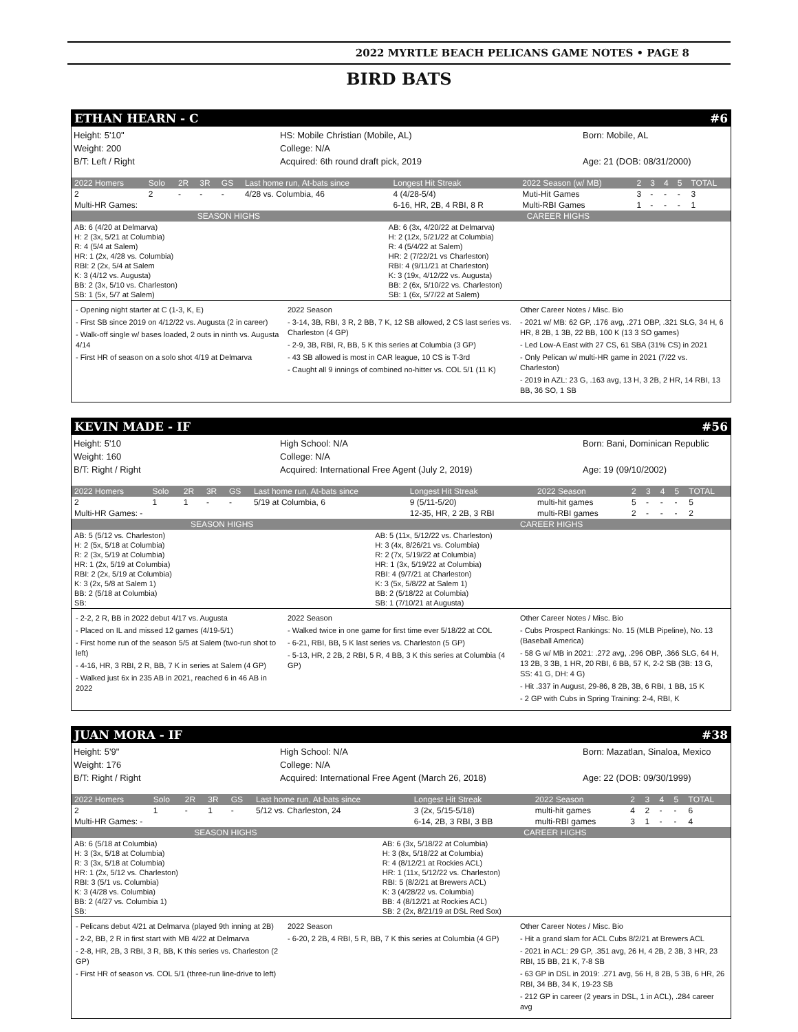2022 MYRTLE BEACH PELICANS GAME NOTES • PAGE 8
BIRD BATS
ETHAN HEARN - C #6
Height: 5'10"
Weight: 200
B/T: Left / Right
HS: Mobile Christian (Mobile, AL)
College: N/A
Acquired: 6th round draft pick, 2019
Born: Mobile, AL
Age: 21 (DOB: 08/31/2000)
| 2022 Homers | Solo | 2R | 3R | GS | Last home run, At-bats since | Longest Hit Streak | 2022 Season (w/ MB) | 2 | 3 | 4 | 5 | TOTAL |
| --- | --- | --- | --- | --- | --- | --- | --- | --- | --- | --- | --- | --- |
| 2 | 2 | - | - | - | 4/28 vs. Columbia, 46 | 4 (4/28-5/4) | Muti-Hit Games | 3 | - | - | - | 3 |
| Multi-HR Games: | | | | | | 6-16, HR, 2B, 4 RBI, 8 R | Multi-RBI Games | 1 | - | - | - | 1 |
| SEASON HIGHS | CAREER HIGHS |
| --- | --- |
| AB: 6 (4/20 at Delmarva) H: 2 (3x, 5/21 at Columbia) R: 4 (5/4 at Salem) HR: 1 (2x, 4/28 vs. Columbia) RBI: 2 (2x, 5/4 at Salem K: 3 (4/12 vs. Augusta) BB: 2 (3x, 5/10 vs. Charleston) SB: 1 (5x, 5/7 at Salem) | AB: 6 (3x, 4/20/22 at Delmarva) H: 2 (12x, 5/21/22 at Columbia) R: 4 (5/4/22 at Salem) HR: 2 (7/22/21 vs Charleston) RBI: 4 (9/11/21 at Charleston) K: 3 (19x, 4/12/22 vs. Augusta) BB: 2 (6x, 5/10/22 vs. Charleston) SB: 1 (6x, 5/7/22 at Salem) |
- Opening night starter at C (1-3, K, E)
- First SB since 2019 on 4/12/22 vs. Augusta (2 in career)
- Walk-off single w/ bases loaded, 2 outs in ninth vs. Augusta 4/14
- First HR of season on a solo shot 4/19 at Delmarva
2022 Season
- 3-14, 3B, RBI, 3 R, 2 BB, 7 K, 12 SB allowed, 2 CS last series vs. Charleston (4 GP)
- 2-9, 3B, RBI, R, BB, 5 K this series at Columbia (3 GP)
- 43 SB allowed is most in CAR league, 10 CS is T-3rd
- Caught all 9 innings of combined no-hitter vs. COL 5/1 (11 K)
Other Career Notes / Misc. Bio
- 2021 w/ MB: 62 GP, .176 avg, .271 OBP, .321 SLG, 34 H, 6 HR, 8 2B, 1 3B, 22 BB, 100 K (13 3 SO games)
- Led Low-A East with 27 CS, 61 SBA (31% CS) in 2021
- Only Pelican w/ multi-HR game in 2021 (7/22 vs. Charleston)
- 2019 in AZL: 23 G, .163 avg, 13 H, 3 2B, 2 HR, 14 RBI, 13 BB, 36 SO, 1 SB
KEVIN MADE - IF #56
Height: 5'10
Weight: 160
B/T: Right / Right
High School: N/A
College: N/A
Acquired: International Free Agent (July 2, 2019)
Born: Bani, Dominican Republic
Age: 19 (09/10/2002)
| 2022 Homers | Solo | 2R | 3R | GS | Last home run, At-bats since | Longest Hit Streak | 2022 Season | 2 | 3 | 4 | 5 | TOTAL |
| --- | --- | --- | --- | --- | --- | --- | --- | --- | --- | --- | --- | --- |
| 2 | 1 | 1 | - | - | 5/19 at Columbia, 6 | 9 (5/11-5/20) | multi-hit games | 5 | - | - | - | 5 |
| Multi-HR Games: - | | | | | | 12-35, HR, 2 2B, 3 RBI | multi-RBI games | 2 | - | - | - | 2 |
| SEASON HIGHS | CAREER HIGHS |
| --- | --- |
| AB: 5 (5/12 vs. Charleston) H: 2 (5x, 5/18 at Columbia) R: 2 (3x, 5/19 at Columbia) HR: 1 (2x, 5/19 at Columbia) RBI: 2 (2x, 5/19 at Columbia) K: 3 (2x, 5/8 at Salem 1) BB: 2 (5/18 at Columbia) SB: | AB: 5 (11x, 5/12/22 vs. Charleston) H: 3 (4x, 8/26/21 vs. Columbia) R: 2 (7x, 5/19/22 at Columbia) HR: 1 (3x, 5/19/22 at Columbia) RBI: 4 (9/7/21 at Charleston) K: 3 (5x, 5/8/22 at Salem 1) BB: 2 (5/18/22 at Columbia) SB: 1 (7/10/21 at Augusta) |
- 2-2, 2 R, BB in 2022 debut 4/17 vs. Augusta
- Placed on IL and missed 12 games (4/19-5/1)
- First home run of the season 5/5 at Salem (two-run shot to left)
- 4-16, HR, 3 RBI, 2 R, BB, 7 K in series at Salem (4 GP)
- Walked just 6x in 235 AB in 2021, reached 6 in 46 AB in 2022
2022 Season
- Walked twice in one game for first time ever 5/18/22 at COL
- 6-21, RBI, BB, 5 K last series vs. Charleston (5 GP)
- 5-13, HR, 2 2B, 2 RBI, 5 R, 4 BB, 3 K this series at Columbia (4 GP)
Other Career Notes / Misc. Bio
- Cubs Prospect Rankings: No. 15 (MLB Pipeline), No. 13 (Baseball America)
- 58 G w/ MB in 2021: .272 avg, .296 OBP, .366 SLG, 64 H, 13 2B, 3 3B, 1 HR, 20 RBI, 6 BB, 57 K, 2-2 SB (3B: 13 G, SS: 41 G, DH: 4 G)
- Hit .337 in August, 29-86, 8 2B, 3B, 6 RBI, 1 BB, 15 K
- 2 GP with Cubs in Spring Training: 2-4, RBI, K
JUAN MORA - IF #38
Height: 5'9"
Weight: 176
B/T: Right / Right
High School: N/A
College: N/A
Acquired: International Free Agent (March 26, 2018)
Born: Mazatlan, Sinaloa, Mexico
Age: 22 (DOB: 09/30/1999)
| 2022 Homers | Solo | 2R | 3R | GS | Last home run, At-bats since | Longest Hit Streak | 2022 Season | 2 | 3 | 4 | 5 | TOTAL |
| --- | --- | --- | --- | --- | --- | --- | --- | --- | --- | --- | --- | --- |
| 2 | 1 | - | 1 | - | 5/12 vs. Charleston, 24 | 3 (2x, 5/15-5/18) | multi-hit games | 4 | 2 | - | - | 6 |
| Multi-HR Games: - | | | | | | 6-14, 2B, 3 RBI, 3 BB | multi-RBI games | 3 | 1 | - | - | 4 |
| SEASON HIGHS | CAREER HIGHS |
| --- | --- |
| AB: 6 (5/18 at Columbia) H: 3 (3x, 5/18 at Columbia) R: 3 (3x, 5/18 at Columbia) HR: 1 (2x, 5/12 vs. Charleston) RBI: 3 (5/1 vs. Columbia) K: 3 (4/28 vs. Columbia) BB: 2 (4/27 vs. Columbia 1) SB: | AB: 6 (3x, 5/18/22 at Columbia) H: 3 (8x, 5/18/22 at Columbia) R: 4 (8/12/21 at Rockies ACL) HR: 1 (11x, 5/12/22 vs. Charleston) RBI: 5 (8/2/21 at Brewers ACL) K: 3 (4/28/22 vs. Columbia) BB: 4 (8/12/21 at Rockies ACL) SB: 2 (2x, 8/21/19 at DSL Red Sox) |
- Pelicans debut 4/21 at Delmarva (played 9th inning at 2B)
- 2-2, BB, 2 R in first start with MB 4/22 at Delmarva
- 2-8, HR, 2B, 3 RBI, 3 R, BB, K this series vs. Charleston (2 GP)
- First HR of season vs. COL 5/1 (three-run line-drive to left)
2022 Season
- 6-20, 2 2B, 4 RBI, 5 R, BB, 7 K this series at Columbia (4 GP)
Other Career Notes / Misc. Bio
- Hit a grand slam for ACL Cubs 8/2/21 at Brewers ACL
- 2021 in ACL: 29 GP, .351 avg, 26 H, 4 2B, 2 3B, 3 HR, 23 RBI, 15 BB, 21 K, 7-8 SB
- 63 GP in DSL in 2019: .271 avg, 56 H, 8 2B, 5 3B, 6 HR, 26 RBI, 34 BB, 34 K, 19-23 SB
- 212 GP in career (2 years in DSL, 1 in ACL), .284 career avg